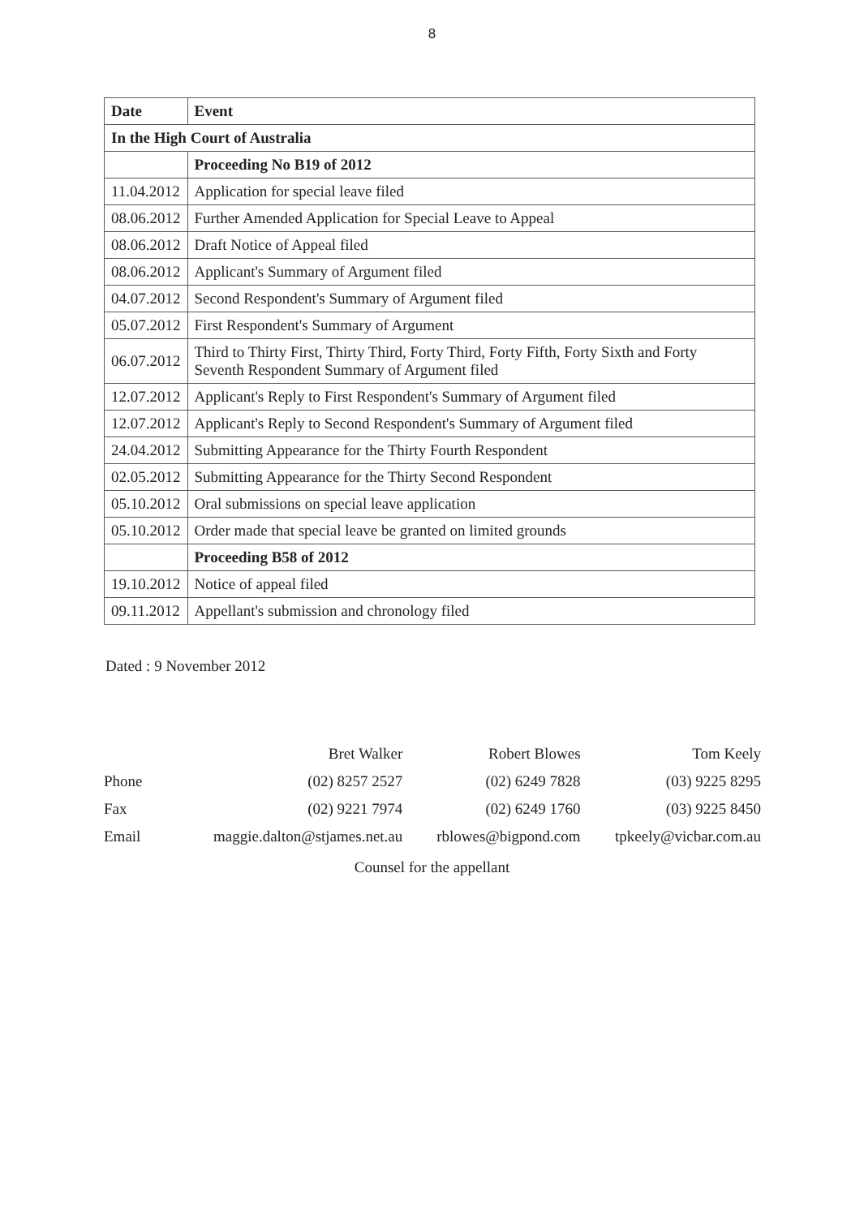8
| Date | Event |
| --- | --- |
| In the High Court of Australia | |
| | Proceeding No B19 of 2012 |
| 11.04.2012 | Application for special leave filed |
| 08.06.2012 | Further Amended Application for Special Leave to Appeal |
| 08.06.2012 | Draft Notice of Appeal filed |
| 08.06.2012 | Applicant's Summary of Argument filed |
| 04.07.2012 | Second Respondent's Summary of Argument filed |
| 05.07.2012 | First Respondent's Summary of Argument |
| 06.07.2012 | Third to Thirty First, Thirty Third, Forty Third, Forty Fifth, Forty Sixth and Forty Seventh Respondent Summary of Argument filed |
| 12.07.2012 | Applicant's Reply to First Respondent's Summary of Argument filed |
| 12.07.2012 | Applicant's Reply to Second Respondent's Summary of Argument filed |
| 24.04.2012 | Submitting Appearance for the Thirty Fourth Respondent |
| 02.05.2012 | Submitting Appearance for the Thirty Second Respondent |
| 05.10.2012 | Oral submissions on special leave application |
| 05.10.2012 | Order made that special leave be granted on limited grounds |
| | Proceeding B58 of 2012 |
| 19.10.2012 | Notice of appeal filed |
| 09.11.2012 | Appellant's submission and chronology filed |
Dated : 9 November 2012
| | Bret Walker | Robert Blowes | Tom Keely |
| Phone | (02) 8257 2527 | (02) 6249 7828 | (03) 9225 8295 |
| Fax | (02) 9221 7974 | (02) 6249 1760 | (03) 9225 8450 |
| Email | maggie.dalton@stjames.net.au | rblowes@bigpond.com | tpkeely@vicbar.com.au |
Counsel for the appellant